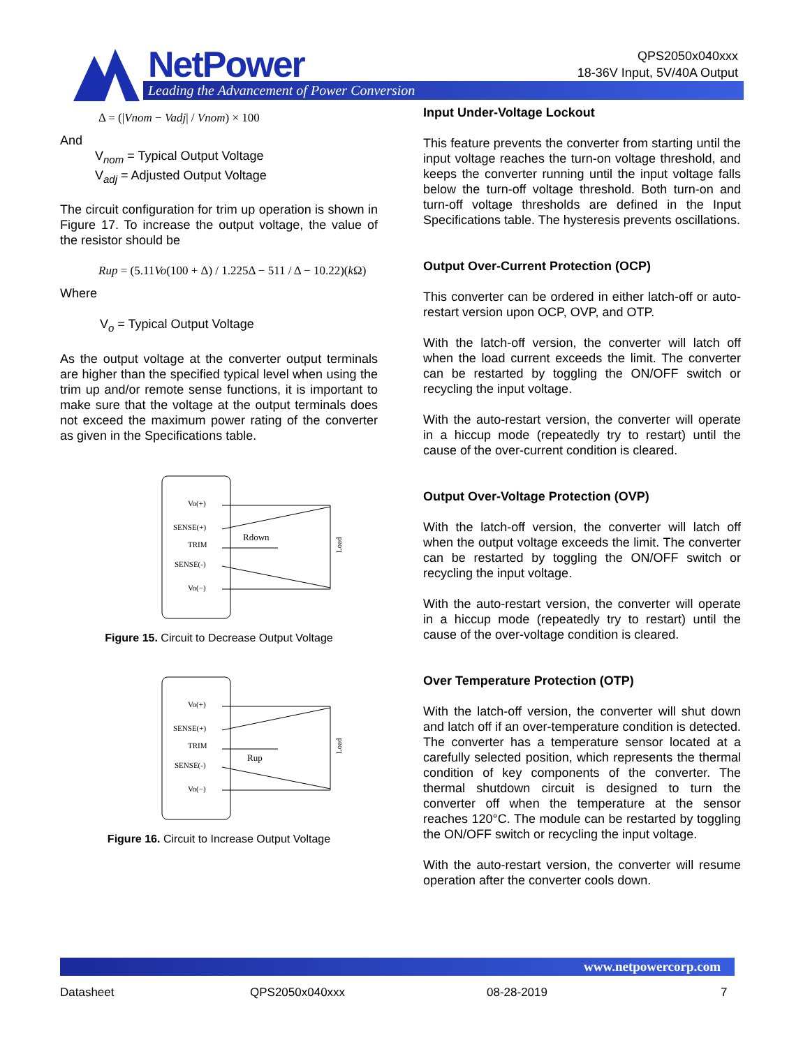NetPower
Leading the Advancement of Power Conversion
QPS2050x040xxx
18-36V Input, 5V/40A Output
Δ = (|Vnom − Vadj| / Vnom) × 100
And
V<sub>nom</sub> = Typical Output Voltage
V<sub>adj</sub> = Adjusted Output Voltage
The circuit configuration for trim up operation is shown in Figure 17. To increase the output voltage, the value of the resistor should be
Rup = (5.11Vo(100 + Δ) / 1.225Δ − 511 / Δ − 10.22)(k Ω)
Where
V<sub>o</sub> = Typical Output Voltage
As the output voltage at the converter output terminals are higher than the specified typical level when using the trim up and/or remote sense functions, it is important to make sure that the voltage at the output terminals does not exceed the maximum power rating of the converter as given in the Specifications table.
Vo(+)
SENSE(+)
TRIM
SENSE(-)
Vo(−)
Rdown
Load
Figure 15. Circuit to Decrease Output Voltage
Vo(+)
SENSE(+)
TRIM
SENSE(-)
Vo(−)
Rup
Load
Figure 16. Circuit to Increase Output Voltage
Input Under-Voltage Lockout
This feature prevents the converter from starting until the input voltage reaches the turn-on voltage threshold, and keeps the converter running until the input voltage falls below the turn-off voltage threshold. Both turn-on and turn-off voltage thresholds are defined in the Input Specifications table. The hysteresis prevents oscillations.
Output Over-Current Protection (OCP)
This converter can be ordered in either latch-off or auto-restart version upon OCP, OVP, and OTP.
With the latch-off version, the converter will latch off when the load current exceeds the limit. The converter can be restarted by toggling the ON/OFF switch or recycling the input voltage.
With the auto-restart version, the converter will operate in a hiccup mode (repeatedly try to restart) until the cause of the over-current condition is cleared.
Output Over-Voltage Protection (OVP)
With the latch-off version, the converter will latch off when the output voltage exceeds the limit. The converter can be restarted by toggling the ON/OFF switch or recycling the input voltage.
With the auto-restart version, the converter will operate in a hiccup mode (repeatedly try to restart) until the cause of the over-voltage condition is cleared.
Over Temperature Protection (OTP)
With the latch-off version, the converter will shut down and latch off if an over-temperature condition is detected. The converter has a temperature sensor located at a carefully selected position, which represents the thermal condition of key components of the converter. The thermal shutdown circuit is designed to turn the converter off when the temperature at the sensor reaches 120°C. The module can be restarted by toggling the ON/OFF switch or recycling the input voltage.
With the auto-restart version, the converter will resume operation after the converter cools down.
www.netpowercorp.com
Datasheet QPS2050x040xxx 08-28-2019 7